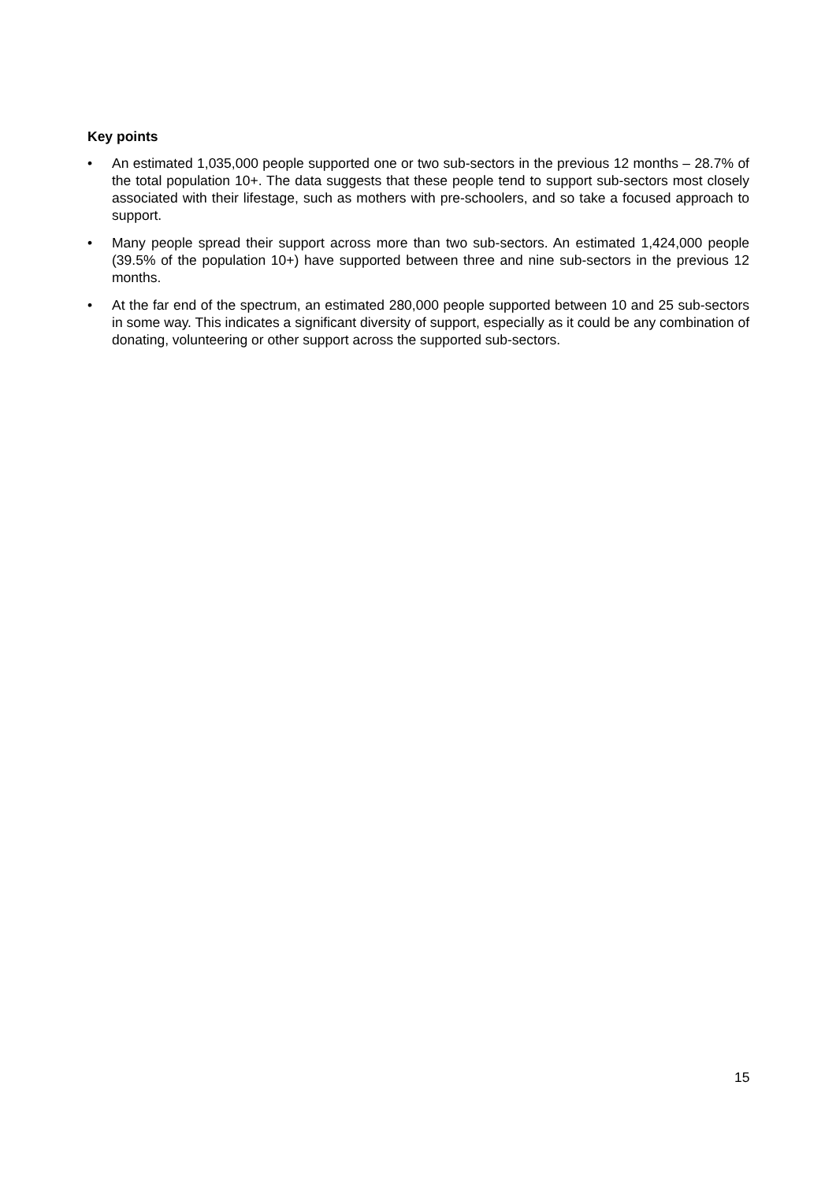Key points
• An estimated 1,035,000 people supported one or two sub-sectors in the previous 12 months – 28.7% of the total population 10+. The data suggests that these people tend to support sub-sectors most closely associated with their lifestage, such as mothers with pre-schoolers, and so take a focused approach to support.
• Many people spread their support across more than two sub-sectors. An estimated 1,424,000 people (39.5% of the population 10+) have supported between three and nine sub-sectors in the previous 12 months.
• At the far end of the spectrum, an estimated 280,000 people supported between 10 and 25 sub-sectors in some way. This indicates a significant diversity of support, especially as it could be any combination of donating, volunteering or other support across the supported sub-sectors.
15